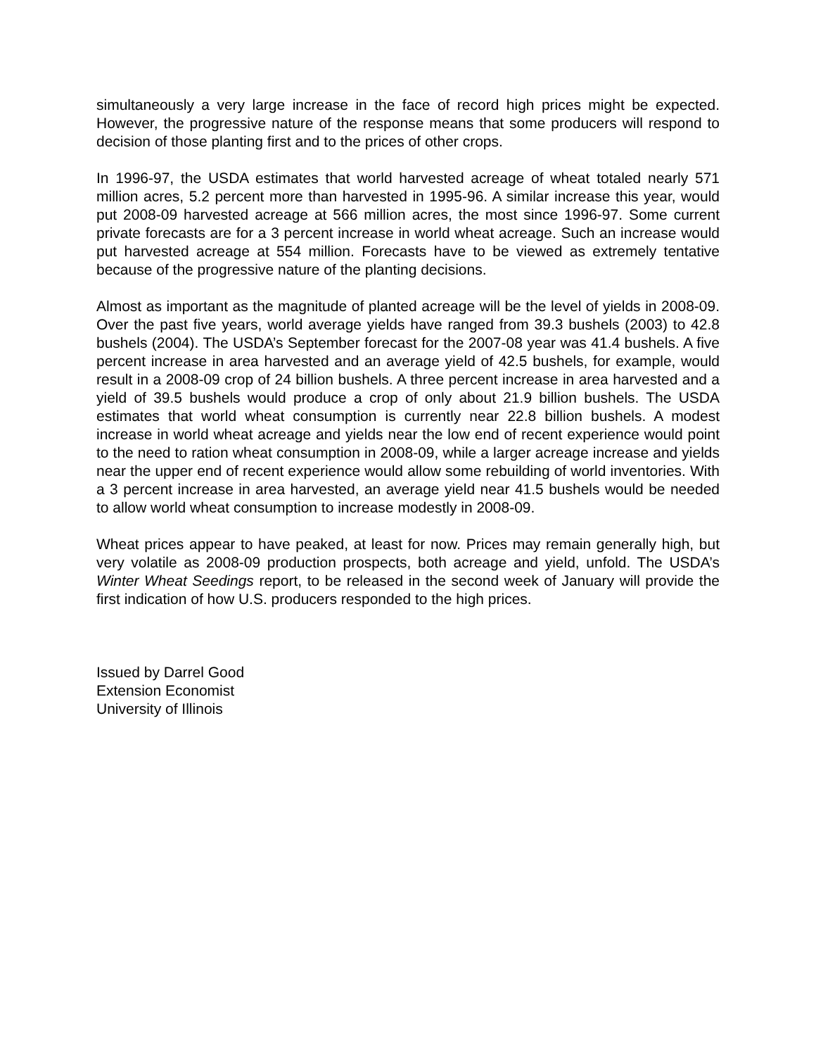simultaneously a very large increase in the face of record high prices might be expected. However, the progressive nature of the response means that some producers will respond to decision of those planting first and to the prices of other crops.
In 1996-97, the USDA estimates that world harvested acreage of wheat totaled nearly 571 million acres, 5.2 percent more than harvested in 1995-96. A similar increase this year, would put 2008-09 harvested acreage at 566 million acres, the most since 1996-97. Some current private forecasts are for a 3 percent increase in world wheat acreage. Such an increase would put harvested acreage at 554 million. Forecasts have to be viewed as extremely tentative because of the progressive nature of the planting decisions.
Almost as important as the magnitude of planted acreage will be the level of yields in 2008-09. Over the past five years, world average yields have ranged from 39.3 bushels (2003) to 42.8 bushels (2004). The USDA’s September forecast for the 2007-08 year was 41.4 bushels. A five percent increase in area harvested and an average yield of 42.5 bushels, for example, would result in a 2008-09 crop of 24 billion bushels. A three percent increase in area harvested and a yield of 39.5 bushels would produce a crop of only about 21.9 billion bushels. The USDA estimates that world wheat consumption is currently near 22.8 billion bushels. A modest increase in world wheat acreage and yields near the low end of recent experience would point to the need to ration wheat consumption in 2008-09, while a larger acreage increase and yields near the upper end of recent experience would allow some rebuilding of world inventories. With a 3 percent increase in area harvested, an average yield near 41.5 bushels would be needed to allow world wheat consumption to increase modestly in 2008-09.
Wheat prices appear to have peaked, at least for now. Prices may remain generally high, but very volatile as 2008-09 production prospects, both acreage and yield, unfold. The USDA’s Winter Wheat Seedings report, to be released in the second week of January will provide the first indication of how U.S. producers responded to the high prices.
Issued by Darrel Good
Extension Economist
University of Illinois